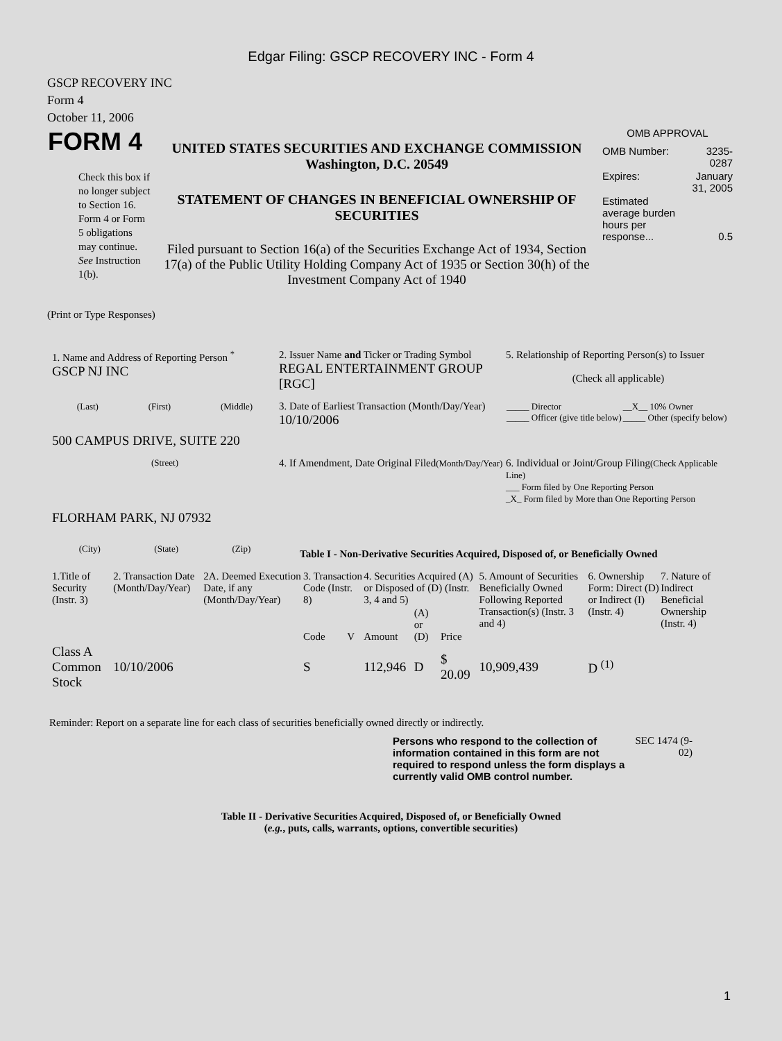Edgar Filing: GSCP RECOVERY INC - Form 4
GSCP RECOVERY INC
Form 4
October 11, 2006
| FORM 4 Check this box if no longer subject to Section 16. Form 4 or Form 5 obligations may continue. See Instruction 1(b). | UNITED STATES SECURITIES AND EXCHANGE COMMISSION Washington, D.C. 20549 STATEMENT OF CHANGES IN BENEFICIAL OWNERSHIP OF SECURITIES Filed pursuant to Section 16(a) of the Securities Exchange Act of 1934, Section 17(a) of the Public Utility Holding Company Act of 1935 or Section 30(h) of the Investment Company Act of 1940 | OMB APPROVAL / OMB Number: / 3235-0287 / / Expires: / January 31, 2005 / / Estimated average burden hours per response... / 0.5 / |
(Print or Type Responses)
| 1. Name and Address of Reporting Person <sup>*</sup> GSCP NJ INC | 2. Issuer Name and Ticker or Trading Symbol REGAL ENTERTAINMENT GROUP [RGC] | 5. Relationship of Reporting Person(s) to Issuer (Check all applicable) |
| (Last) (First) (Middle) 500 CAMPUS DRIVE, SUITE 220 | 3. Date of Earliest Transaction (Month/Day/Year) 10/10/2006 | / _____ Director _____ Officer (give title below) / __X__ 10% Owner _____ Other (specify below) / |
| (Street) FLORHAM PARK, NJ 07932 (City) (State) (Zip) | 4. If Amendment, Date Original Filed (Month/Day/Year) | 6. Individual or Joint/Group Filing (Check Applicable Line) ___ Form filed by One Reporting Person _X_ Form filed by More than One Reporting Person |
Table I - Non-Derivative Securities Acquired, Disposed of, or Beneficially Owned
| 1.Title of Security (Instr. 3) | 2. Transaction Date (Month/Day/Year) | 2A. Deemed Execution Date, if any (Month/Day/Year) | 3. Transaction Code (Instr. 8) | | 4. Securities Acquired (A) or Disposed of (D) (Instr. 3, 4 and 5) | | | 5. Amount of Securities Beneficially Owned Following Reported Transaction(s) (Instr. 3 and 4) | 6. Ownership Form: Direct (D) or Indirect (I) (Instr. 4) | 7. Nature of Indirect Beneficial Ownership (Instr. 4) |
| --- | --- | --- | --- | --- | --- | --- | --- | --- | --- | --- |
| | | | Code | V | Amount | (A) or (D) | Price | | | |
| Class A Common Stock | 10/10/2006 | | S | | 112,946 | D | $ 20.09 | 10,909,439 | D <sup>(1)</sup> | |
Reminder: Report on a separate line for each class of securities beneficially owned directly or indirectly.
| Persons who respond to the collection of information contained in this form are not required to respond unless the form displays a currently valid OMB control number. | SEC 1474 (9-02) |
Table II - Derivative Securities Acquired, Disposed of, or Beneficially Owned
(e.g., puts, calls, warrants, options, convertible securities)
1